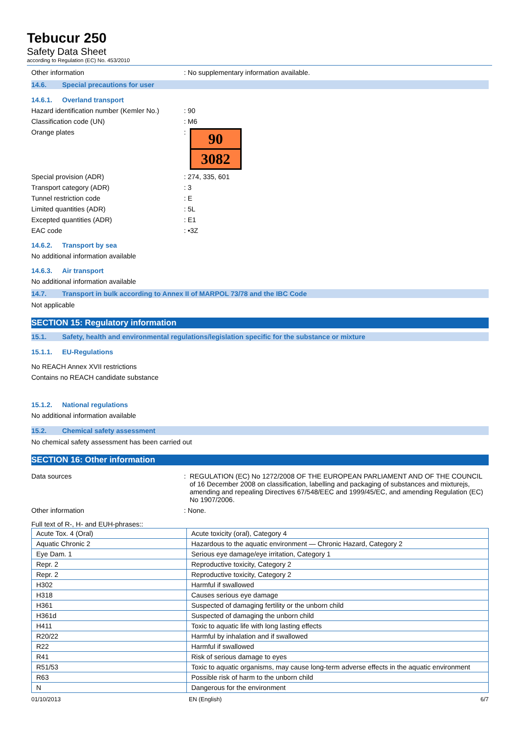Tebucur 250
Safety Data Sheet
according to Regulation (EC) No. 453/2010
Other information : No supplementary information available.
14.6. Special precautions for user
14.6.1. Overland transport
Hazard identification number (Kemler No.)
: 90
Classification code (UN) : M6
Orange plates :
90
3082
Special provision (ADR) : 274, 335, 601
Transport category (ADR) : 3
Tunnel restriction code : E
Limited quantities (ADR) : 5L
Excepted quantities (ADR) : E1
EAC code : •3Z
14.6.2. Transport by sea
No additional information available
14.6.3. Air transport
No additional information available
14.7. Transport in bulk according to Annex II of MARPOL 73/78 and the IBC Code
Not applicable
SECTION 15: Regulatory information
15.1. Safety, health and environmental regulations/legislation specific for the substance or mixture
15.1.1. EU-Regulations
No REACH Annex XVII restrictions
Contains no REACH candidate substance
15.1.2. National regulations
No additional information available
15.2. Chemical safety assessment
No chemical safety assessment has been carried out
SECTION 16: Other information
Data sources : REGULATION (EC) No 1272/2008 OF THE EUROPEAN PARLIAMENT AND OF THE COUNCIL of 16 December 2008 on classification, labelling and packaging of substances and mixturejs, amending and repealing Directives 67/548/EEC and 1999/45/EC, and amending Regulation (EC) No 1907/2006.
Other information : None.
Full text of R-, H- and EUH-phrases::
| Acute Tox. 4 (Oral) | Acute toxicity (oral), Category 4 |
| Aquatic Chronic 2 | Hazardous to the aquatic environment — Chronic Hazard, Category 2 |
| Eye Dam. 1 | Serious eye damage/eye irritation, Category 1 |
| Repr. 2 | Reproductive toxicity, Category 2 |
| Repr. 2 | Reproductive toxicity, Category 2 |
| H302 | Harmful if swallowed |
| H318 | Causes serious eye damage |
| H361 | Suspected of damaging fertility or the unborn child |
| H361d | Suspected of damaging the unborn child |
| H411 | Toxic to aquatic life with long lasting effects |
| R20/22 | Harmful by inhalation and if swallowed |
| R22 | Harmful if swallowed |
| R41 | Risk of serious damage to eyes |
| R51/53 | Toxic to aquatic organisms, may cause long-term adverse effects in the aquatic environment |
| R63 | Possible risk of harm to the unborn child |
| N | Dangerous for the environment |
01/10/2013 EN (English) 6/7